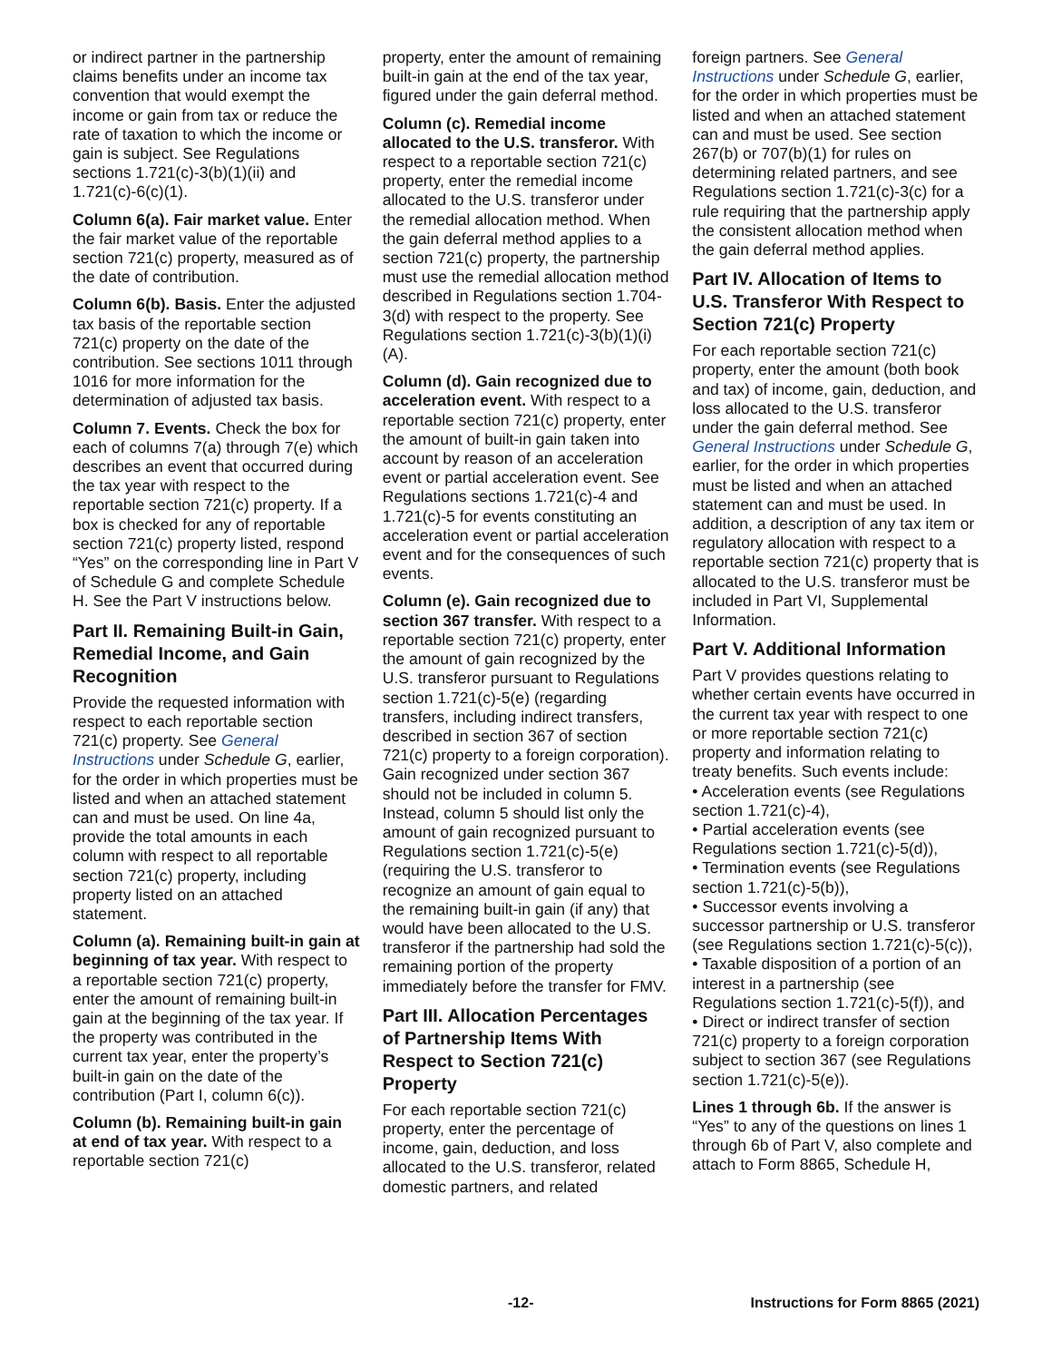or indirect partner in the partnership claims benefits under an income tax convention that would exempt the income or gain from tax or reduce the rate of taxation to which the income or gain is subject. See Regulations sections 1.721(c)-3(b)(1)(ii) and 1.721(c)-6(c)(1).
Column 6(a). Fair market value. Enter the fair market value of the reportable section 721(c) property, measured as of the date of contribution.
Column 6(b). Basis. Enter the adjusted tax basis of the reportable section 721(c) property on the date of the contribution. See sections 1011 through 1016 for more information for the determination of adjusted tax basis.
Column 7. Events. Check the box for each of columns 7(a) through 7(e) which describes an event that occurred during the tax year with respect to the reportable section 721(c) property. If a box is checked for any of reportable section 721(c) property listed, respond “Yes” on the corresponding line in Part V of Schedule G and complete Schedule H. See the Part V instructions below.
Part II. Remaining Built-in Gain, Remedial Income, and Gain Recognition
Provide the requested information with respect to each reportable section 721(c) property. See General Instructions under Schedule G, earlier, for the order in which properties must be listed and when an attached statement can and must be used. On line 4a, provide the total amounts in each column with respect to all reportable section 721(c) property, including property listed on an attached statement.
Column (a). Remaining built-in gain at beginning of tax year. With respect to a reportable section 721(c) property, enter the amount of remaining built-in gain at the beginning of the tax year. If the property was contributed in the current tax year, enter the property’s built-in gain on the date of the contribution (Part I, column 6(c)).
Column (b). Remaining built-in gain at end of tax year. With respect to a reportable section 721(c)
property, enter the amount of remaining built-in gain at the end of the tax year, figured under the gain deferral method.
Column (c). Remedial income allocated to the U.S. transferor. With respect to a reportable section 721(c) property, enter the remedial income allocated to the U.S. transferor under the remedial allocation method. When the gain deferral method applies to a section 721(c) property, the partnership must use the remedial allocation method described in Regulations section 1.704-3(d) with respect to the property. See Regulations section 1.721(c)-3(b)(1)(i)(A).
Column (d). Gain recognized due to acceleration event. With respect to a reportable section 721(c) property, enter the amount of built-in gain taken into account by reason of an acceleration event or partial acceleration event. See Regulations sections 1.721(c)-4 and 1.721(c)-5 for events constituting an acceleration event or partial acceleration event and for the consequences of such events.
Column (e). Gain recognized due to section 367 transfer. With respect to a reportable section 721(c) property, enter the amount of gain recognized by the U.S. transferor pursuant to Regulations section 1.721(c)-5(e) (regarding transfers, including indirect transfers, described in section 367 of section 721(c) property to a foreign corporation). Gain recognized under section 367 should not be included in column 5. Instead, column 5 should list only the amount of gain recognized pursuant to Regulations section 1.721(c)-5(e) (requiring the U.S. transferor to recognize an amount of gain equal to the remaining built-in gain (if any) that would have been allocated to the U.S. transferor if the partnership had sold the remaining portion of the property immediately before the transfer for FMV.
Part III. Allocation Percentages of Partnership Items With Respect to Section 721(c) Property
For each reportable section 721(c) property, enter the percentage of income, gain, deduction, and loss allocated to the U.S. transferor, related domestic partners, and related
foreign partners. See General Instructions under Schedule G, earlier, for the order in which properties must be listed and when an attached statement can and must be used. See section 267(b) or 707(b)(1) for rules on determining related partners, and see Regulations section 1.721(c)-3(c) for a rule requiring that the partnership apply the consistent allocation method when the gain deferral method applies.
Part IV. Allocation of Items to U.S. Transferor With Respect to Section 721(c) Property
For each reportable section 721(c) property, enter the amount (both book and tax) of income, gain, deduction, and loss allocated to the U.S. transferor under the gain deferral method. See General Instructions under Schedule G, earlier, for the order in which properties must be listed and when an attached statement can and must be used. In addition, a description of any tax item or regulatory allocation with respect to a reportable section 721(c) property that is allocated to the U.S. transferor must be included in Part VI, Supplemental Information.
Part V. Additional Information
Part V provides questions relating to whether certain events have occurred in the current tax year with respect to one or more reportable section 721(c) property and information relating to treaty benefits. Such events include:
• Acceleration events (see Regulations section 1.721(c)-4),
• Partial acceleration events (see Regulations section 1.721(c)-5(d)),
• Termination events (see Regulations section 1.721(c)-5(b)),
• Successor events involving a successor partnership or U.S. transferor (see Regulations section 1.721(c)-5(c)),
• Taxable disposition of a portion of an interest in a partnership (see Regulations section 1.721(c)-5(f)), and
• Direct or indirect transfer of section 721(c) property to a foreign corporation subject to section 367 (see Regulations section 1.721(c)-5(e)).
Lines 1 through 6b. If the answer is “Yes” to any of the questions on lines 1 through 6b of Part V, also complete and attach to Form 8865, Schedule H,
-12- Instructions for Form 8865 (2021)